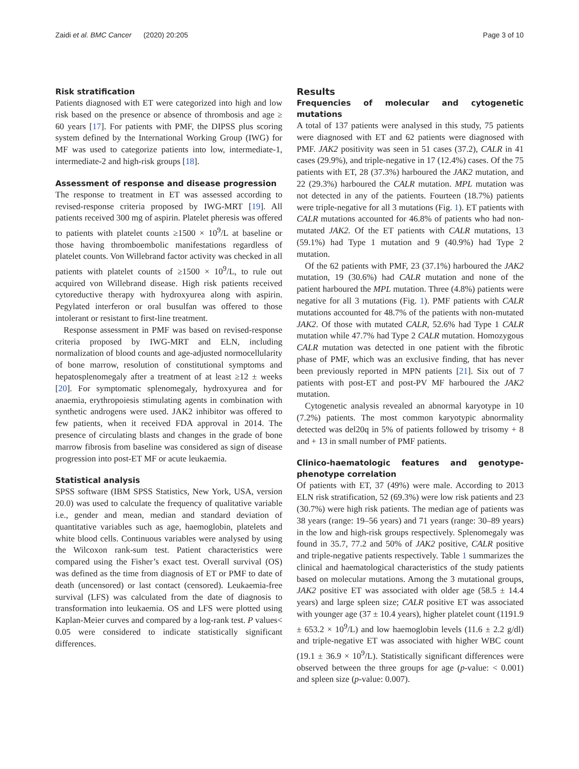Zaidi et al. BMC Cancer (2020) 20:205 Page 3 of 10
Risk stratification
Patients diagnosed with ET were categorized into high and low risk based on the presence or absence of thrombosis and age ≥ 60 years [17]. For patients with PMF, the DIPSS plus scoring system defined by the International Working Group (IWG) for MF was used to categorize patients into low, intermediate-1, intermediate-2 and high-risk groups [18].
Assessment of response and disease progression
The response to treatment in ET was assessed according to revised-response criteria proposed by IWG-MRT [19]. All patients received 300 mg of aspirin. Platelet pheresis was offered to patients with platelet counts ≥1500 × 10<sup>9</sup>/L at baseline or those having thromboembolic manifestations regardless of platelet counts. Von Willebrand factor activity was checked in all patients with platelet counts of ≥1500 × 10<sup>9</sup>/L, to rule out acquired von Willebrand disease. High risk patients received cytoreductive therapy with hydroxyurea along with aspirin. Pegylated interferon or oral busulfan was offered to those intolerant or resistant to first-line treatment.
Response assessment in PMF was based on revised-response criteria proposed by IWG-MRT and ELN, including normalization of blood counts and age-adjusted normocellularity of bone marrow, resolution of constitutional symptoms and hepatosplenomegaly after a treatment of at least ≥12 ± weeks [20]. For symptomatic splenomegaly, hydroxyurea and for anaemia, erythropoiesis stimulating agents in combination with synthetic androgens were used. JAK2 inhibitor was offered to few patients, when it received FDA approval in 2014. The presence of circulating blasts and changes in the grade of bone marrow fibrosis from baseline was considered as sign of disease progression into post-ET MF or acute leukaemia.
Statistical analysis
SPSS software (IBM SPSS Statistics, New York, USA, version 20.0) was used to calculate the frequency of qualitative variable i.e., gender and mean, median and standard deviation of quantitative variables such as age, haemoglobin, platelets and white blood cells. Continuous variables were analysed by using the Wilcoxon rank-sum test. Patient characteristics were compared using the Fisher’s exact test. Overall survival (OS) was defined as the time from diagnosis of ET or PMF to date of death (uncensored) or last contact (censored). Leukaemia-free survival (LFS) was calculated from the date of diagnosis to transformation into leukaemia. OS and LFS were plotted using Kaplan-Meier curves and compared by a log-rank test. P values< 0.05 were considered to indicate statistically significant differences.
Results
Frequencies of molecular and cytogenetic mutations
A total of 137 patients were analysed in this study, 75 patients were diagnosed with ET and 62 patients were diagnosed with PMF. JAK2 positivity was seen in 51 cases (37.2), CALR in 41 cases (29.9%), and triple-negative in 17 (12.4%) cases. Of the 75 patients with ET, 28 (37.3%) harboured the JAK2 mutation, and 22 (29.3%) harboured the CALR mutation. MPL mutation was not detected in any of the patients. Fourteen (18.7%) patients were triple-negative for all 3 mutations (Fig. 1). ET patients with CALR mutations accounted for 46.8% of patients who had non-mutated JAK2. Of the ET patients with CALR mutations, 13 (59.1%) had Type 1 mutation and 9 (40.9%) had Type 2 mutation.
Of the 62 patients with PMF, 23 (37.1%) harboured the JAK2 mutation, 19 (30.6%) had CALR mutation and none of the patient harboured the MPL mutation. Three (4.8%) patients were negative for all 3 mutations (Fig. 1). PMF patients with CALR mutations accounted for 48.7% of the patients with non-mutated JAK2. Of those with mutated CALR, 52.6% had Type 1 CALR mutation while 47.7% had Type 2 CALR mutation. Homozygous CALR mutation was detected in one patient with the fibrotic phase of PMF, which was an exclusive finding, that has never been previously reported in MPN patients [21]. Six out of 7 patients with post-ET and post-PV MF harboured the JAK2 mutation.
Cytogenetic analysis revealed an abnormal karyotype in 10 (7.2%) patients. The most common karyotypic abnormality detected was del20q in 5% of patients followed by trisomy + 8 and + 13 in small number of PMF patients.
Clinico-haematologic features and genotype-phenotype correlation
Of patients with ET, 37 (49%) were male. According to 2013 ELN risk stratification, 52 (69.3%) were low risk patients and 23 (30.7%) were high risk patients. The median age of patients was 38 years (range: 19–56 years) and 71 years (range: 30–89 years) in the low and high-risk groups respectively. Splenomegaly was found in 35.7, 77.2 and 50% of JAK2 positive, CALR positive and triple-negative patients respectively. Table 1 summarizes the clinical and haematological characteristics of the study patients based on molecular mutations. Among the 3 mutational groups, JAK2 positive ET was associated with older age (58.5 ± 14.4 years) and large spleen size; CALR positive ET was associated with younger age (37 ± 10.4 years), higher platelet count (1191.9 ± 653.2 × 10<sup>9</sup>/L) and low haemoglobin levels (11.6 ± 2.2 g/dl) and triple-negative ET was associated with higher WBC count (19.1 ± 36.9 × 10<sup>9</sup>/L). Statistically significant differences were observed between the three groups for age (p-value: < 0.001) and spleen size (p-value: 0.007).